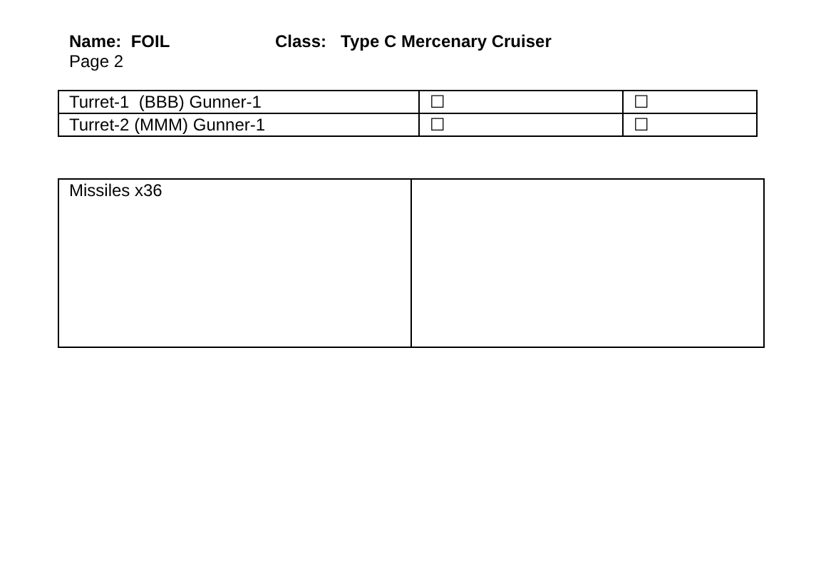Name: FOIL Class: Type C Mercenary Cruiser
Page 2
| Turret-1 (BBB) Gunner-1 | ☐ | ☐ |
| Turret-2 (MMM) Gunner-1 | ☐ | ☐ |
| Missiles x36 | |